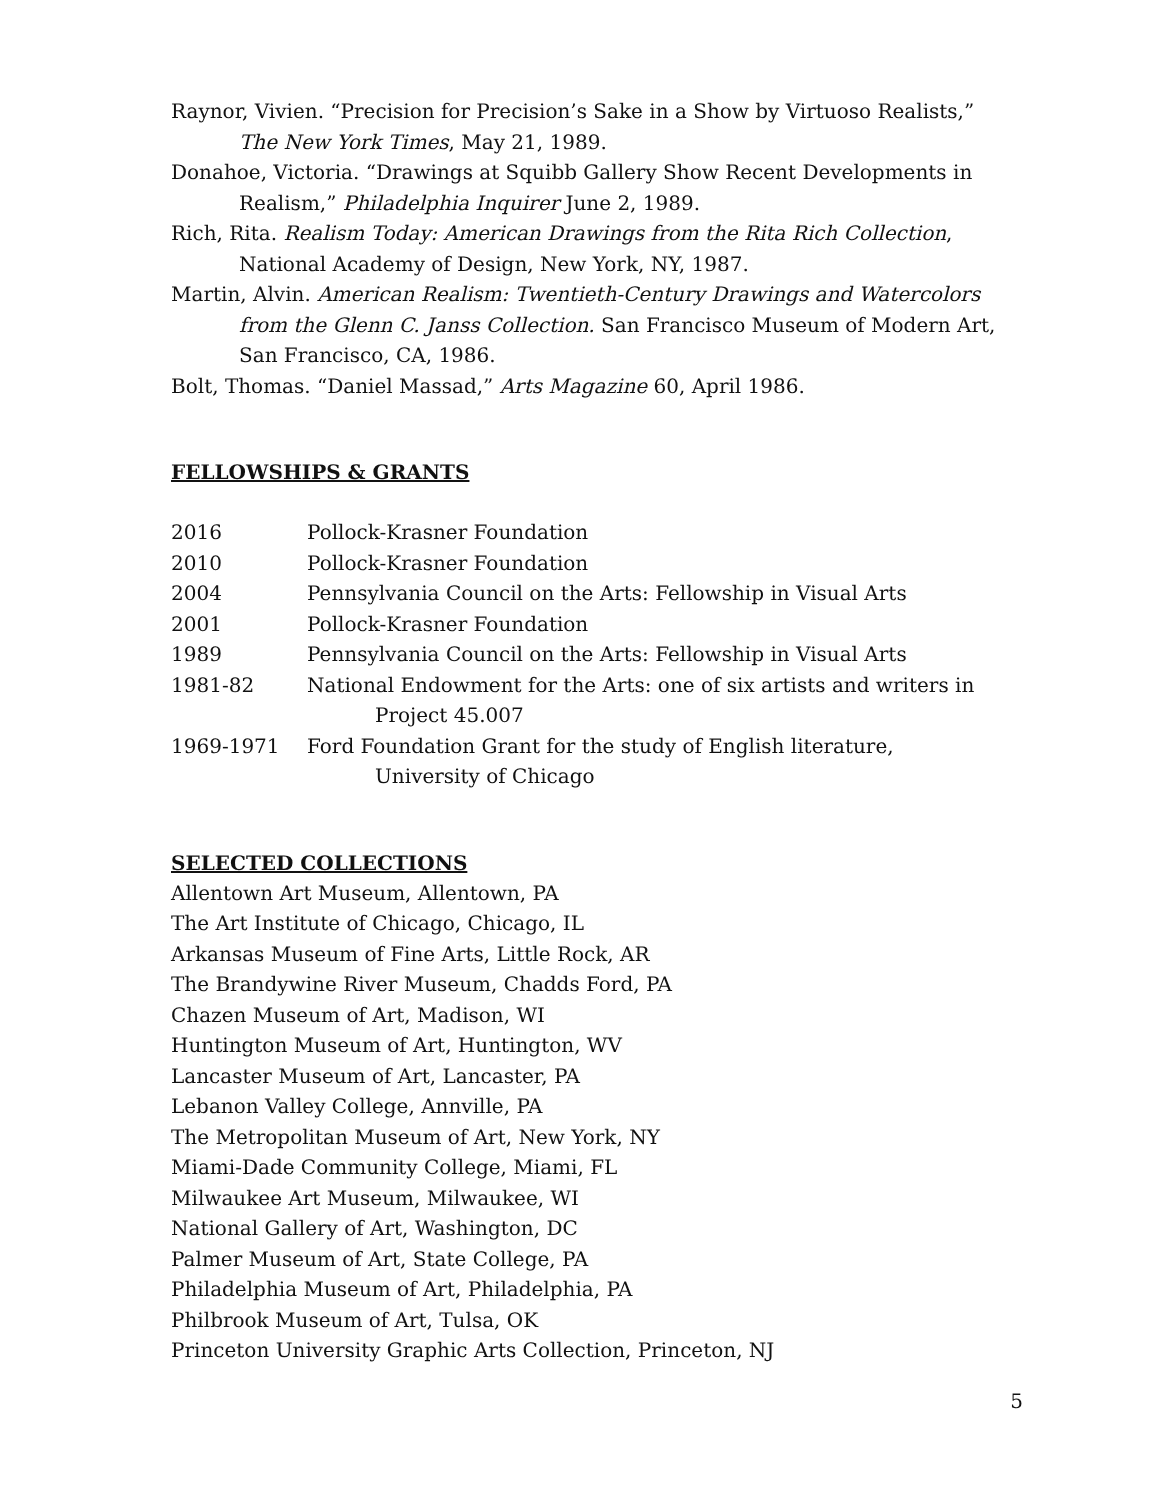Raynor, Vivien. “Precision for Precision’s Sake in a Show by Virtuoso Realists,” The New York Times, May 21, 1989.
Donahoe, Victoria. “Drawings at Squibb Gallery Show Recent Developments in Realism,” Philadelphia Inquirer June 2, 1989.
Rich, Rita. Realism Today: American Drawings from the Rita Rich Collection, National Academy of Design, New York, NY, 1987.
Martin, Alvin. American Realism: Twentieth-Century Drawings and Watercolors from the Glenn C. Janss Collection. San Francisco Museum of Modern Art, San Francisco, CA, 1986.
Bolt, Thomas. “Daniel Massad,” Arts Magazine 60, April 1986.
FELLOWSHIPS & GRANTS
2016 Pollock-Krasner Foundation
2010 Pollock-Krasner Foundation
2004 Pennsylvania Council on the Arts: Fellowship in Visual Arts
2001 Pollock-Krasner Foundation
1989 Pennsylvania Council on the Arts: Fellowship in Visual Arts
1981-82 National Endowment for the Arts: one of six artists and writers in Project 45.007
1969-1971 Ford Foundation Grant for the study of English literature, University of Chicago
SELECTED COLLECTIONS
Allentown Art Museum, Allentown, PA
The Art Institute of Chicago, Chicago, IL
Arkansas Museum of Fine Arts, Little Rock, AR
The Brandywine River Museum, Chadds Ford, PA
Chazen Museum of Art, Madison, WI
Huntington Museum of Art, Huntington, WV
Lancaster Museum of Art, Lancaster, PA
Lebanon Valley College, Annville, PA
The Metropolitan Museum of Art, New York, NY
Miami-Dade Community College, Miami, FL
Milwaukee Art Museum, Milwaukee, WI
National Gallery of Art, Washington, DC
Palmer Museum of Art, State College, PA
Philadelphia Museum of Art, Philadelphia, PA
Philbrook Museum of Art, Tulsa, OK
Princeton University Graphic Arts Collection, Princeton, NJ
5